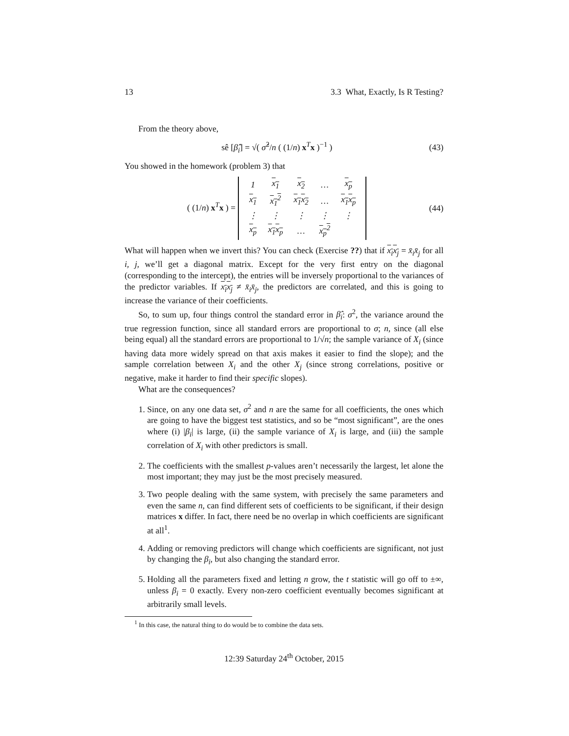13 3.3 What, Exactly, Is R Testing?
From the theory above,
sê [β̂<sub>i</sub>] = √( σ̂<sup>2</sup>/n ( (1/n) x<sup>T</sup>x )<sup>−1</sup> )
(43)
You showed in the homework (problem 3) that
( (1/n) x<sup>T</sup>x ) =
| 1 | x<sub>1</sub> | x<sub>2</sub> | … | x<sub>p</sub> |
| x<sub>1</sub> | x<sub>1</sub><sup>2</sup> | x<sub>1</sub>x<sub>2</sub> | … | x<sub>1</sub>x<sub>p</sub> |
| ⋮ | ⋮ | ⋮ | ⋮ | ⋮ |
| x<sub>p</sub> | x<sub>1</sub>x<sub>p</sub> | … | x<sub>p</sub><sup>2</sup> | |
(44)
What will happen when we invert this? You can check (Exercise ??) that if x<sub>i</sub>x<sub>j</sub> = x̄<sub>i</sub>x̄<sub>j</sub> for all i, j, we’ll get a diagonal matrix. Except for the very first entry on the diagonal (corresponding to the intercept), the entries will be inversely proportional to the variances of the predictor variables. If x<sub>i</sub>x<sub>j</sub> ≠ x̄<sub>i</sub>x̄<sub>j</sub>, the predictors are correlated, and this is going to increase the variance of their coefficients.
So, to sum up, four things control the standard error in β̂<sub>i</sub>: σ<sup>2</sup>, the variance around the true regression function, since all standard errors are proportional to σ; n, since (all else being equal) all the standard errors are proportional to 1/√n; the sample variance of X<sub>i</sub> (since having data more widely spread on that axis makes it easier to find the slope); and the sample correlation between X<sub>i</sub> and the other X<sub>j</sub> (since strong correlations, positive or negative, make it harder to find their specific slopes).
What are the consequences?
1. Since, on any one data set, σ<sup>2</sup> and n are the same for all coefficients, the ones which are going to have the biggest test statistics, and so be “most significant”, are the ones where (i) |β<sub>i</sub>| is large, (ii) the sample variance of X<sub>i</sub> is large, and (iii) the sample correlation of X<sub>i</sub> with other predictors is small.
2. The coefficients with the smallest p-values aren’t necessarily the largest, let alone the most important; they may just be the most precisely measured.
3. Two people dealing with the same system, with precisely the same parameters and even the same n, can find different sets of coefficients to be significant, if their design matrices x differ. In fact, there need be no overlap in which coefficients are significant at all<sup>1</sup>.
4. Adding or removing predictors will change which coefficients are significant, not just by changing the β<sub>i</sub>, but also changing the standard error.
5. Holding all the parameters fixed and letting n grow, the t statistic will go off to ±∞, unless β<sub>i</sub> = 0 exactly. Every non-zero coefficient eventually becomes significant at arbitrarily small levels.
<sup>1</sup> In this case, the natural thing to do would be to combine the data sets.
12:39 Saturday 24<sup>th</sup> October, 2015